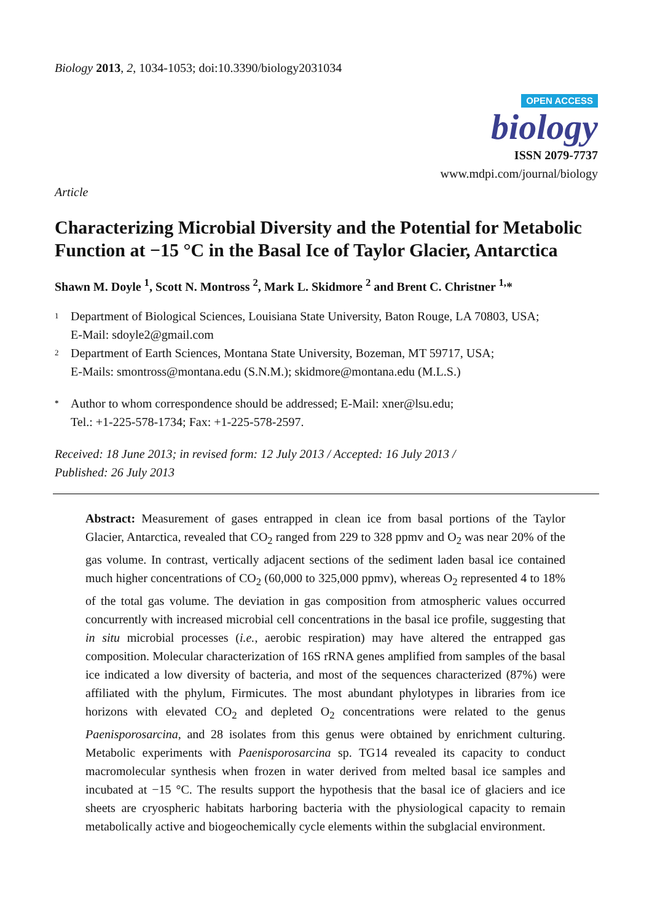Biology 2013, 2, 1034-1053; doi:10.3390/biology2031034
OPEN ACCESS
biology
ISSN 2079-7737
www.mdpi.com/journal/biology
Article
Characterizing Microbial Diversity and the Potential for Metabolic Function at −15 °C in the Basal Ice of Taylor Glacier, Antarctica
Shawn M. Doyle <sup>1</sup>, Scott N. Montross <sup>2</sup>, Mark L. Skidmore <sup>2</sup> and Brent C. Christner <sup>1,</sup>*
1 Department of Biological Sciences, Louisiana State University, Baton Rouge, LA 70803, USA;
E-Mail: sdoyle2@gmail.com
2 Department of Earth Sciences, Montana State University, Bozeman, MT 59717, USA;
E-Mails: smontross@montana.edu (S.N.M.); skidmore@montana.edu (M.L.S.)
* Author to whom correspondence should be addressed; E-Mail: xner@lsu.edu;
Tel.: +1-225-578-1734; Fax: +1-225-578-2597.
Received: 18 June 2013; in revised form: 12 July 2013 / Accepted: 16 July 2013 /
Published: 26 July 2013
Abstract: Measurement of gases entrapped in clean ice from basal portions of the Taylor Glacier, Antarctica, revealed that CO<sub>2</sub> ranged from 229 to 328 ppmv and O<sub>2</sub> was near 20% of the gas volume. In contrast, vertically adjacent sections of the sediment laden basal ice contained much higher concentrations of CO<sub>2</sub> (60,000 to 325,000 ppmv), whereas O<sub>2</sub> represented 4 to 18% of the total gas volume. The deviation in gas composition from atmospheric values occurred concurrently with increased microbial cell concentrations in the basal ice profile, suggesting that in situ microbial processes (i.e., aerobic respiration) may have altered the entrapped gas composition. Molecular characterization of 16S rRNA genes amplified from samples of the basal ice indicated a low diversity of bacteria, and most of the sequences characterized (87%) were affiliated with the phylum, Firmicutes. The most abundant phylotypes in libraries from ice horizons with elevated CO<sub>2</sub> and depleted O<sub>2</sub> concentrations were related to the genus Paenisporosarcina, and 28 isolates from this genus were obtained by enrichment culturing. Metabolic experiments with Paenisporosarcina sp. TG14 revealed its capacity to conduct macromolecular synthesis when frozen in water derived from melted basal ice samples and incubated at −15 °C. The results support the hypothesis that the basal ice of glaciers and ice sheets are cryospheric habitats harboring bacteria with the physiological capacity to remain metabolically active and biogeochemically cycle elements within the subglacial environment.